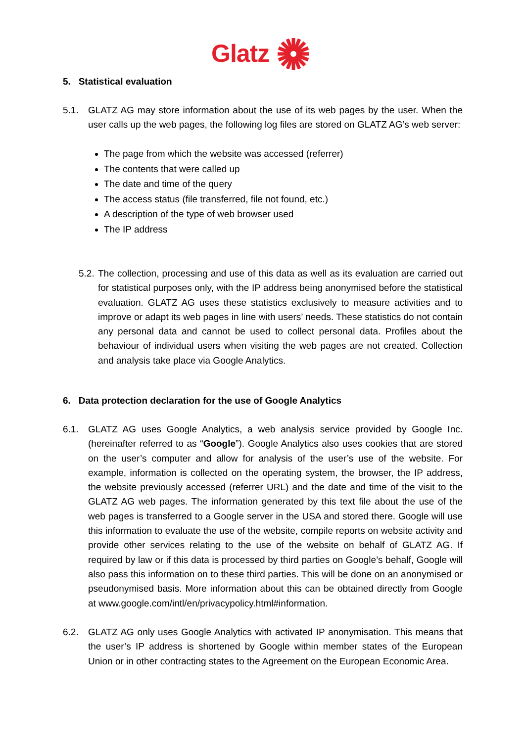Glatz
5. Statistical evaluation
5.1.
GLATZ AG may store information about the use of its web pages by the user. When the user calls up the web pages, the following log files are stored on GLATZ AG’s web server:
The page from which the website was accessed (referrer)
The contents that were called up
The date and time of the query
The access status (file transferred, file not found, etc.)
A description of the type of web browser used
The IP address
5.2.
The collection, processing and use of this data as well as its evaluation are carried out for statistical purposes only, with the IP address being anonymised before the statistical evaluation. GLATZ AG uses these statistics exclusively to measure activities and to improve or adapt its web pages in line with users’ needs. These statistics do not contain any personal data and cannot be used to collect personal data. Profiles about the behaviour of individual users when visiting the web pages are not created. Collection and analysis take place via Google Analytics.
6. Data protection declaration for the use of Google Analytics
6.1.
GLATZ AG uses Google Analytics, a web analysis service provided by Google Inc. (hereinafter referred to as “Google”). Google Analytics also uses cookies that are stored on the user’s computer and allow for analysis of the user’s use of the website. For example, information is collected on the operating system, the browser, the IP address, the website previously accessed (referrer URL) and the date and time of the visit to the GLATZ AG web pages. The information generated by this text file about the use of the web pages is transferred to a Google server in the USA and stored there. Google will use this information to evaluate the use of the website, compile reports on website activity and provide other services relating to the use of the website on behalf of GLATZ AG. If required by law or if this data is processed by third parties on Google’s behalf, Google will also pass this information on to these third parties. This will be done on an anonymised or pseudonymised basis. More information about this can be obtained directly from Google at www.google.com/intl/en/privacypolicy.html#information.
6.2.
GLATZ AG only uses Google Analytics with activated IP anonymisation. This means that the user’s IP address is shortened by Google within member states of the European Union or in other contracting states to the Agreement on the European Economic Area.